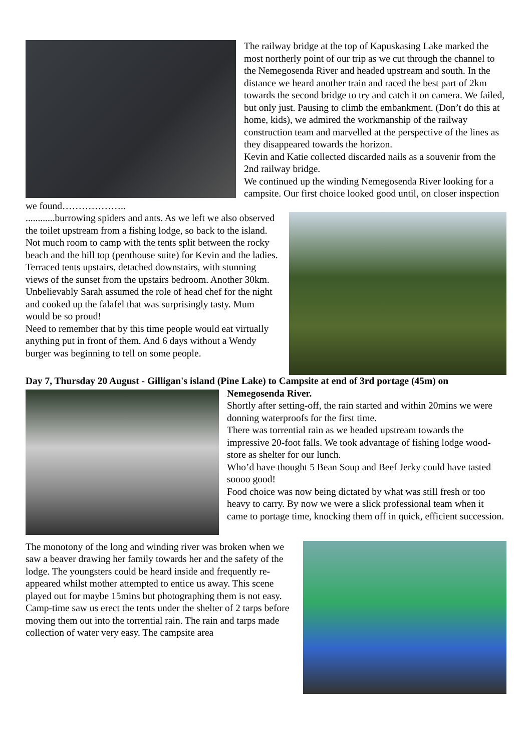The railway bridge at the top of Kapuskasing Lake marked the most northerly point of our trip as we cut through the channel to the Nemegosenda River and headed upstream and south. In the distance we heard another train and raced the best part of 2km towards the second bridge to try and catch it on camera. We failed, but only just. Pausing to climb the embankment. (Don’t do this at home, kids), we admired the workmanship of the railway construction team and marvelled at the perspective of the lines as they disappeared towards the horizon.
Kevin and Katie collected discarded nails as a souvenir from the 2nd railway bridge.
We continued up the winding Nemegosenda River looking for a campsite. Our first choice looked good until, on closer inspection we found………………..
............burrowing spiders and ants. As we left we also observed the toilet upstream from a fishing lodge, so back to the island. Not much room to camp with the tents split between the rocky beach and the hill top (penthouse suite) for Kevin and the ladies. Terraced tents upstairs, detached downstairs, with stunning views of the sunset from the upstairs bedroom. Another 30km.
Unbelievably Sarah assumed the role of head chef for the night and cooked up the falafel that was surprisingly tasty. Mum would be so proud!
Need to remember that by this time people would eat virtually anything put in front of them. And 6 days without a Wendy burger was beginning to tell on some people.
Day 7, Thursday 20 August - Gilligan's island (Pine Lake) to Campsite at end of 3rd portage (45m) on
Nemegosenda River.
Shortly after setting-off, the rain started and within 20mins we were donning waterproofs for the first time.
There was torrential rain as we headed upstream towards the impressive 20-foot falls. We took advantage of fishing lodge wood-store as shelter for our lunch.
Who’d have thought 5 Bean Soup and Beef Jerky could have tasted soooo good!
Food choice was now being dictated by what was still fresh or too heavy to carry. By now we were a slick professional team when it came to portage time, knocking them off in quick, efficient succession.
The monotony of the long and winding river was broken when we saw a beaver drawing her family towards her and the safety of the lodge. The youngsters could be heard inside and frequently re-appeared whilst mother attempted to entice us away. This scene played out for maybe 15mins but photographing them is not easy.
Camp-time saw us erect the tents under the shelter of 2 tarps before moving them out into the torrential rain. The rain and tarps made collection of water very easy. The campsite area